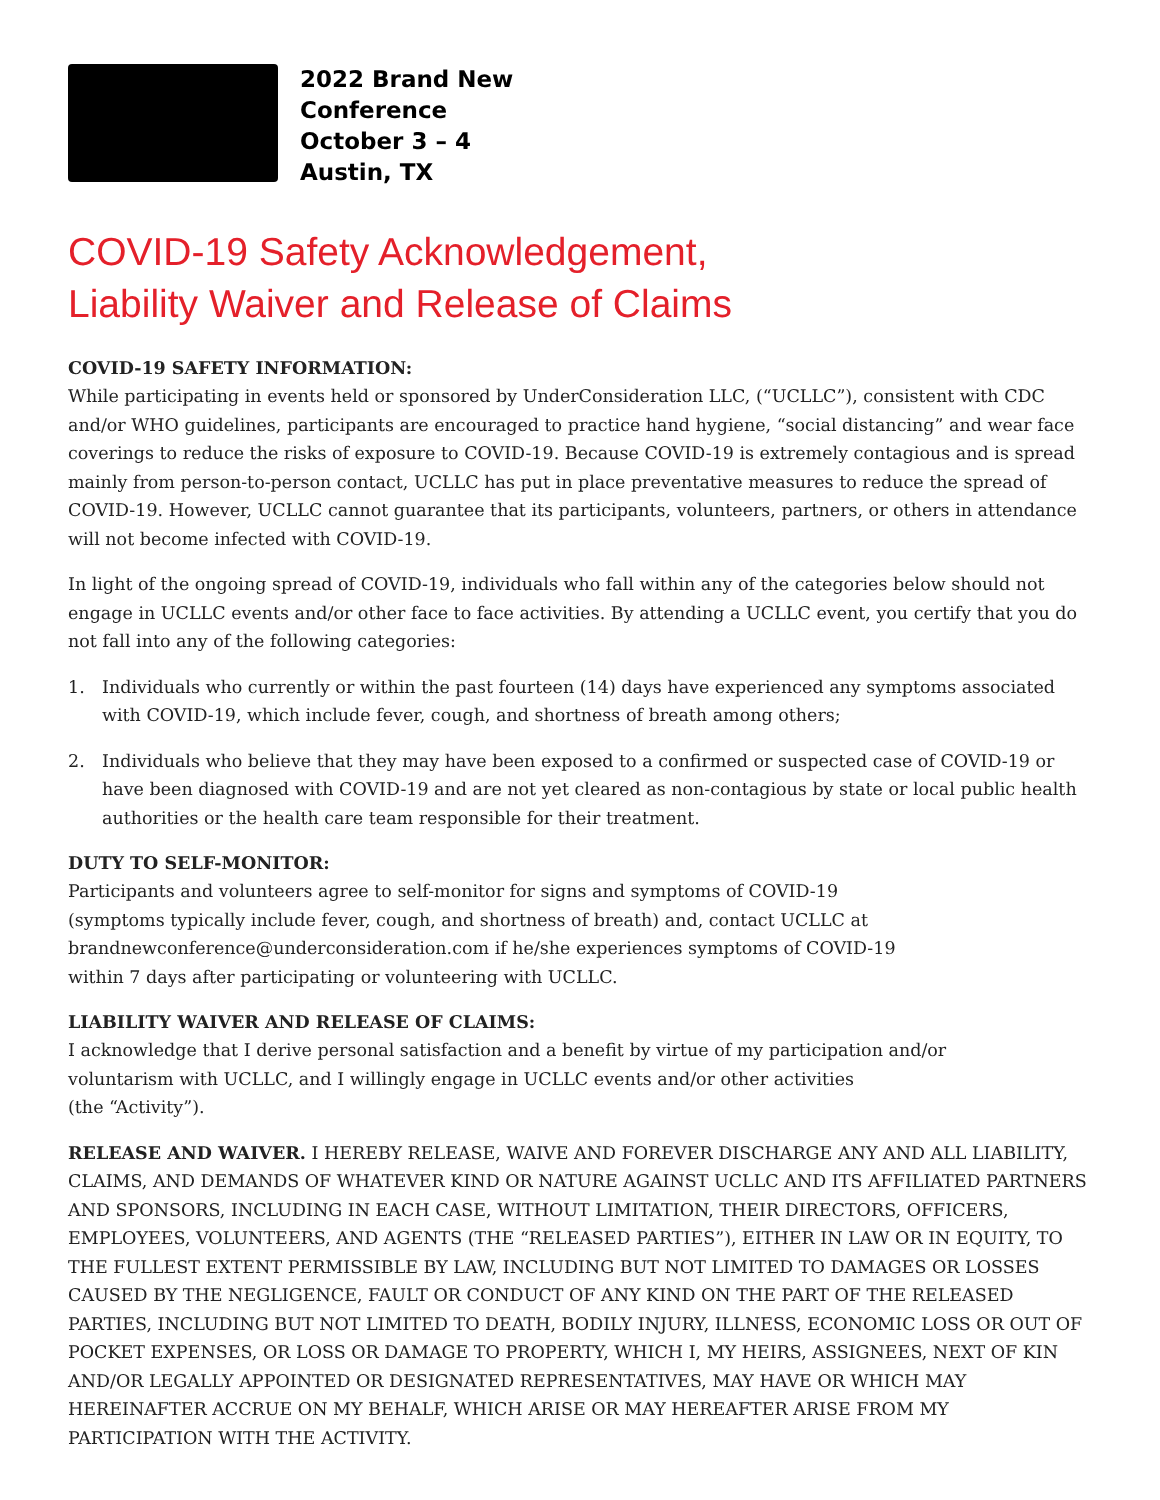2022 Brand New
Conference
October 3 – 4
Austin, TX
COVID-19 Safety Acknowledgement,
Liability Waiver and Release of Claims
COVID-19 SAFETY INFORMATION:
While participating in events held or sponsored by UnderConsideration LLC, (“UCLLC”), consistent with CDC and/or WHO guidelines, participants are encouraged to practice hand hygiene, “social distancing” and wear face coverings to reduce the risks of exposure to COVID-19. Because COVID-19 is extremely contagious and is spread mainly from person-to-person contact, UCLLC has put in place preventative measures to reduce the spread of COVID-19. However, UCLLC cannot guarantee that its participants, volunteers, partners, or others in attendance will not become infected with COVID-19.
In light of the ongoing spread of COVID-19, individuals who fall within any of the categories below should not engage in UCLLC events and/or other face to face activities. By attending a UCLLC event, you certify that you do not fall into any of the following categories:
1. Individuals who currently or within the past fourteen (14) days have experienced any symptoms associated with COVID-19, which include fever, cough, and shortness of breath among others;
2. Individuals who believe that they may have been exposed to a confirmed or suspected case of COVID-19 or have been diagnosed with COVID-19 and are not yet cleared as non-contagious by state or local public health authorities or the health care team responsible for their treatment.
DUTY TO SELF-MONITOR:
Participants and volunteers agree to self-monitor for signs and symptoms of COVID-19
(symptoms typically include fever, cough, and shortness of breath) and, contact UCLLC at
brandnewconference@underconsideration.com if he/she experiences symptoms of COVID-19
within 7 days after participating or volunteering with UCLLC.
LIABILITY WAIVER AND RELEASE OF CLAIMS:
I acknowledge that I derive personal satisfaction and a benefit by virtue of my participation and/or
voluntarism with UCLLC, and I willingly engage in UCLLC events and/or other activities
(the “Activity”).
RELEASE AND WAIVER. I HEREBY RELEASE, WAIVE AND FOREVER DISCHARGE ANY AND ALL LIABILITY, CLAIMS, AND DEMANDS OF WHATEVER KIND OR NATURE AGAINST UCLLC AND ITS AFFILIATED PARTNERS AND SPONSORS, INCLUDING IN EACH CASE, WITHOUT LIMITATION, THEIR DIRECTORS, OFFICERS, EMPLOYEES, VOLUNTEERS, AND AGENTS (THE “RELEASED PARTIES”), EITHER IN LAW OR IN EQUITY, TO THE FULLEST EXTENT PERMISSIBLE BY LAW, INCLUDING BUT NOT LIMITED TO DAMAGES OR LOSSES CAUSED BY THE NEGLIGENCE, FAULT OR CONDUCT OF ANY KIND ON THE PART OF THE RELEASED PARTIES, INCLUDING BUT NOT LIMITED TO DEATH, BODILY INJURY, ILLNESS, ECONOMIC LOSS OR OUT OF POCKET EXPENSES, OR LOSS OR DAMAGE TO PROPERTY, WHICH I, MY HEIRS, ASSIGNEES, NEXT OF KIN AND/OR LEGALLY APPOINTED OR DESIGNATED REPRESENTATIVES, MAY HAVE OR WHICH MAY HEREINAFTER ACCRUE ON MY BEHALF, WHICH ARISE OR MAY HEREAFTER ARISE FROM MY PARTICIPATION WITH THE ACTIVITY.